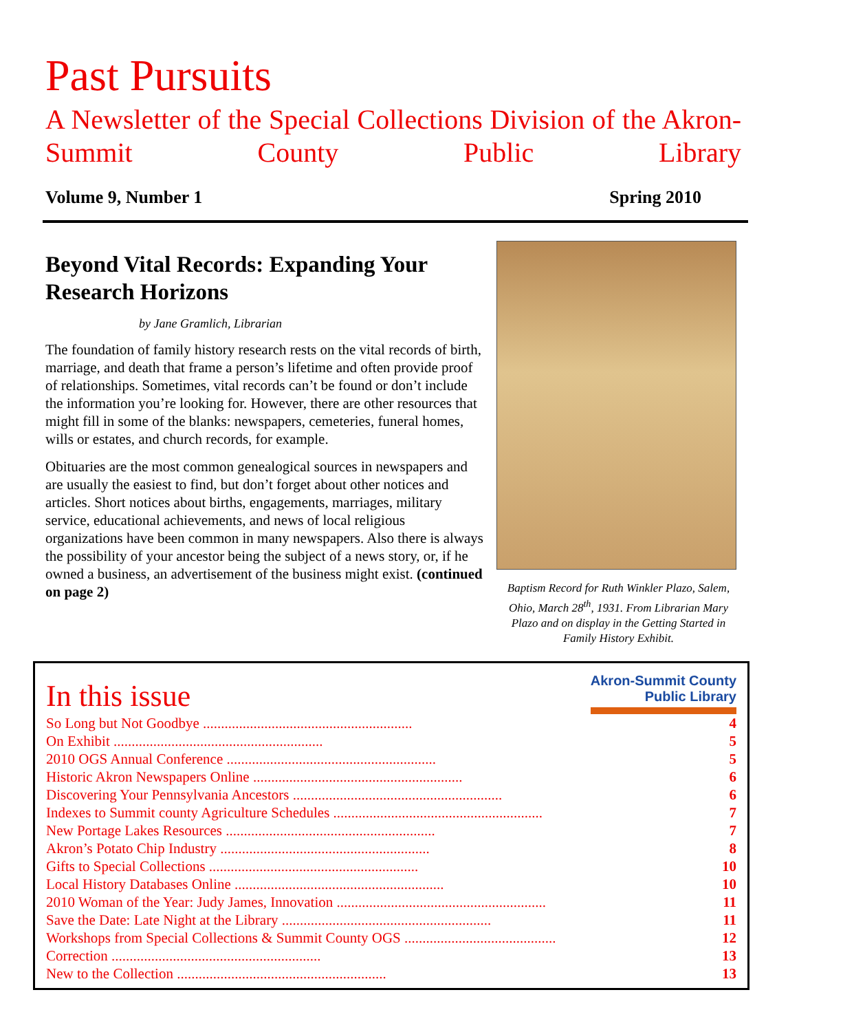Past Pursuits
A Newsletter of the Special Collections Division of the Akron-Summit County Public Library
Volume 9, Number 1 Spring 2010
Beyond Vital Records: Expanding Your Research Horizons
by Jane Gramlich, Librarian
The foundation of family history research rests on the vital records of birth, marriage, and death that frame a person’s lifetime and often provide proof of relationships. Sometimes, vital records can’t be found or don’t include the information you’re looking for. However, there are other resources that might fill in some of the blanks: newspapers, cemeteries, funeral homes, wills or estates, and church records, for example.
Obituaries are the most common genealogical sources in newspapers and are usually the easiest to find, but don’t forget about other notices and articles. Short notices about births, engagements, marriages, military service, educational achievements, and news of local religious organizations have been common in many newspapers. Also there is always the possibility of your ancestor being the subject of a news story, or, if he owned a business, an advertisement of the business might exist. (continued on page 2)
Baptism Record for Ruth Winkler Plazo, Salem, Ohio, March 28<sup>th</sup>, 1931. From Librarian Mary Plazo and on display in the Getting Started in Family History Exhibit.
In this issue
Akron-Summit County
Public Library
| So Long but Not Goodbye .......................................................... | 4 |
| On Exhibit .......................................................... | 5 |
| 2010 OGS Annual Conference .......................................................... | 5 |
| Historic Akron Newspapers Online .......................................................... | 6 |
| Discovering Your Pennsylvania Ancestors .......................................................... | 6 |
| Indexes to Summit county Agriculture Schedules .......................................................... | 7 |
| New Portage Lakes Resources .......................................................... | 7 |
| Akron’s Potato Chip Industry .......................................................... | 8 |
| Gifts to Special Collections .......................................................... | 10 |
| Local History Databases Online .......................................................... | 10 |
| 2010 Woman of the Year: Judy James, Innovation .......................................................... | 11 |
| Save the Date: Late Night at the Library .......................................................... | 11 |
| Workshops from Special Collections & Summit County OGS .......................................... | 12 |
| Correction .......................................................... | 13 |
| New to the Collection .......................................................... | 13 |